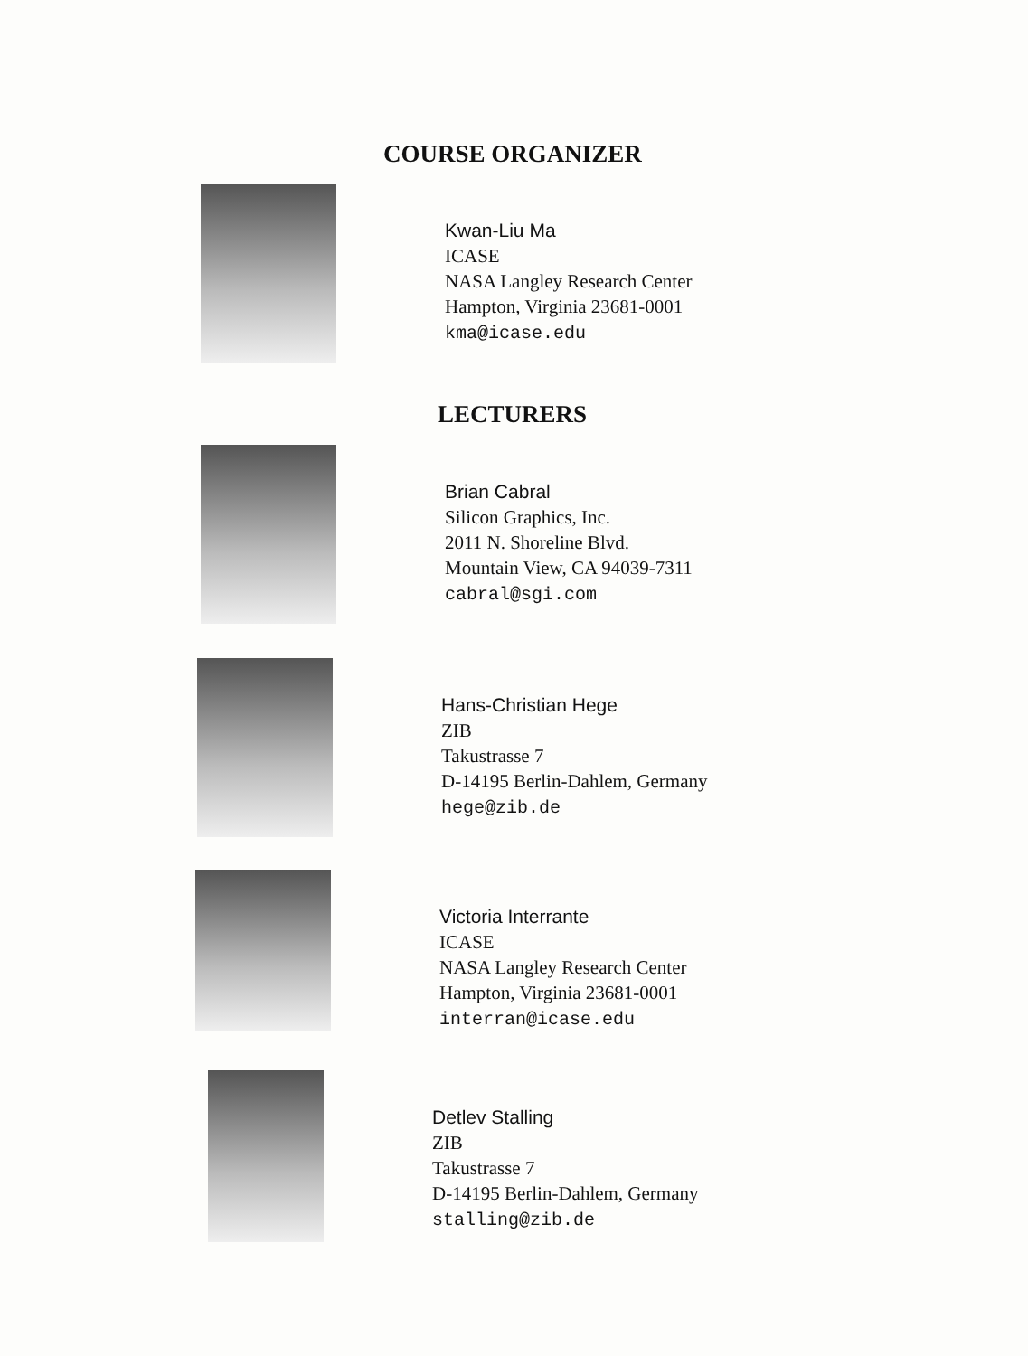COURSE ORGANIZER
Kwan-Liu Ma
ICASE
NASA Langley Research Center
Hampton, Virginia 23681-0001
kma@icase.edu
LECTURERS
Brian Cabral
Silicon Graphics, Inc.
2011 N. Shoreline Blvd.
Mountain View, CA 94039-7311
cabral@sgi.com
Hans-Christian Hege
ZIB
Takustrasse 7
D-14195 Berlin-Dahlem, Germany
hege@zib.de
Victoria Interrante
ICASE
NASA Langley Research Center
Hampton, Virginia 23681-0001
interran@icase.edu
Detlev Stalling
ZIB
Takustrasse 7
D-14195 Berlin-Dahlem, Germany
stalling@zib.de